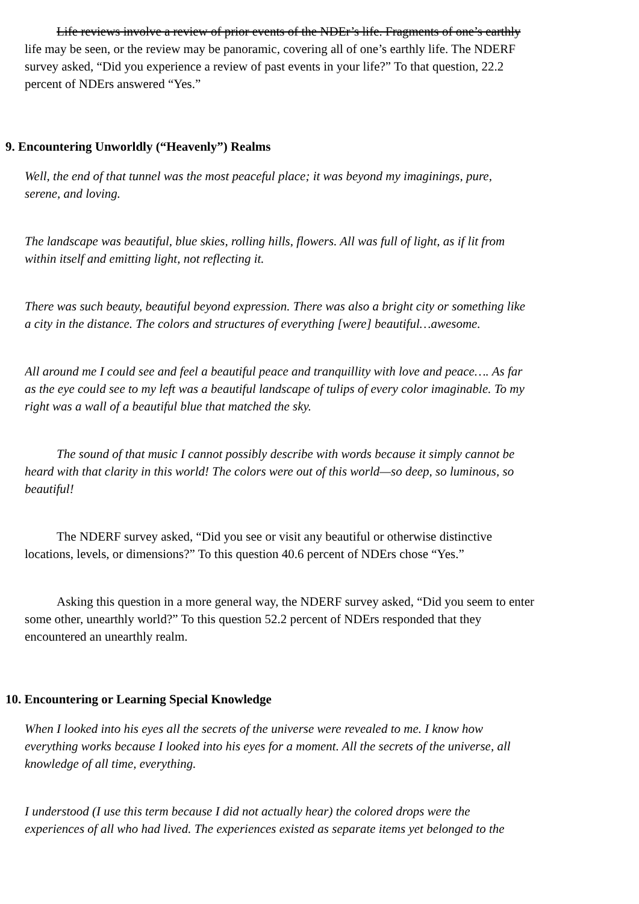Life reviews involve a review of prior events of the NDEr’s life. Fragments of one’s earthly
life may be seen, or the review may be panoramic, covering all of one’s earthly life. The NDERF
survey asked, “Did you experience a review of past events in your life?” To that question, 22.2
percent of NDErs answered “Yes.”
9. Encountering Unworldly (“Heavenly”) Realms
Well, the end of that tunnel was the most peaceful place; it was beyond my imaginings, pure,
serene, and loving.
The landscape was beautiful, blue skies, rolling hills, flowers. All was full of light, as if lit from
within itself and emitting light, not reflecting it.
There was such beauty, beautiful beyond expression. There was also a bright city or something like
a city in the distance. The colors and structures of everything [were] beautiful…awesome.
All around me I could see and feel a beautiful peace and tranquillity with love and peace…. As far
as the eye could see to my left was a beautiful landscape of tulips of every color imaginable. To my
right was a wall of a beautiful blue that matched the sky.
The sound of that music I cannot possibly describe with words because it simply cannot be
heard with that clarity in this world! The colors were out of this world—so deep, so luminous, so
beautiful!
The NDERF survey asked, “Did you see or visit any beautiful or otherwise distinctive
locations, levels, or dimensions?” To this question 40.6 percent of NDErs chose “Yes.”
Asking this question in a more general way, the NDERF survey asked, “Did you seem to enter
some other, unearthly world?” To this question 52.2 percent of NDErs responded that they
encountered an unearthly realm.
10. Encountering or Learning Special Knowledge
When I looked into his eyes all the secrets of the universe were revealed to me. I know how
everything works because I looked into his eyes for a moment. All the secrets of the universe, all
knowledge of all time, everything.
I understood (I use this term because I did not actually hear) the colored drops were the
experiences of all who had lived. The experiences existed as separate items yet belonged to the